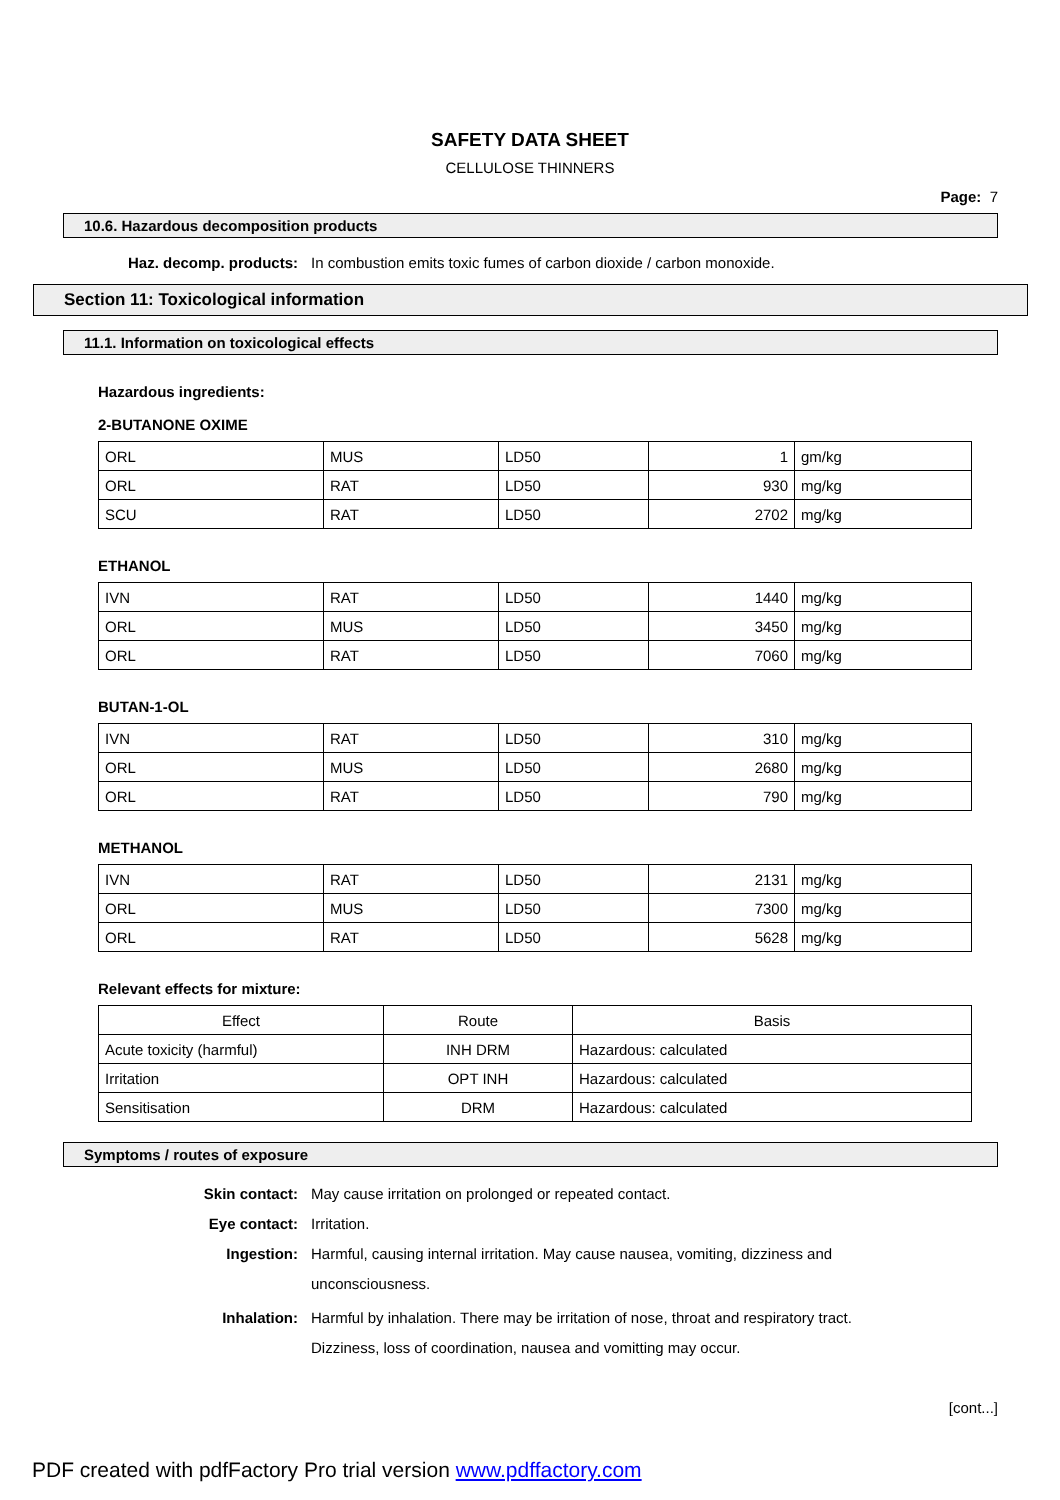SAFETY DATA SHEET
CELLULOSE THINNERS
Page: 7
10.6. Hazardous decomposition products
Haz. decomp. products: In combustion emits toxic fumes of carbon dioxide / carbon monoxide.
Section 11: Toxicological information
11.1. Information on toxicological effects
Hazardous ingredients:
2-BUTANONE OXIME
| ORL | MUS | LD50 | 1 | gm/kg |
| ORL | RAT | LD50 | 930 | mg/kg |
| SCU | RAT | LD50 | 2702 | mg/kg |
ETHANOL
| IVN | RAT | LD50 | 1440 | mg/kg |
| ORL | MUS | LD50 | 3450 | mg/kg |
| ORL | RAT | LD50 | 7060 | mg/kg |
BUTAN-1-OL
| IVN | RAT | LD50 | 310 | mg/kg |
| ORL | MUS | LD50 | 2680 | mg/kg |
| ORL | RAT | LD50 | 790 | mg/kg |
METHANOL
| IVN | RAT | LD50 | 2131 | mg/kg |
| ORL | MUS | LD50 | 7300 | mg/kg |
| ORL | RAT | LD50 | 5628 | mg/kg |
Relevant effects for mixture:
| Effect | Route | Basis |
| Acute toxicity (harmful) | INH DRM | Hazardous: calculated |
| Irritation | OPT INH | Hazardous: calculated |
| Sensitisation | DRM | Hazardous: calculated |
Symptoms / routes of exposure
Skin contact: May cause irritation on prolonged or repeated contact.
Eye contact: Irritation.
Ingestion:
Harmful, causing internal irritation. May cause nausea, vomiting, dizziness and
unconsciousness.
Inhalation:
Harmful by inhalation. There may be irritation of nose, throat and respiratory tract.
Dizziness, loss of coordination, nausea and vomitting may occur.
[cont...]
PDF created with pdfFactory Pro trial version www.pdffactory.com